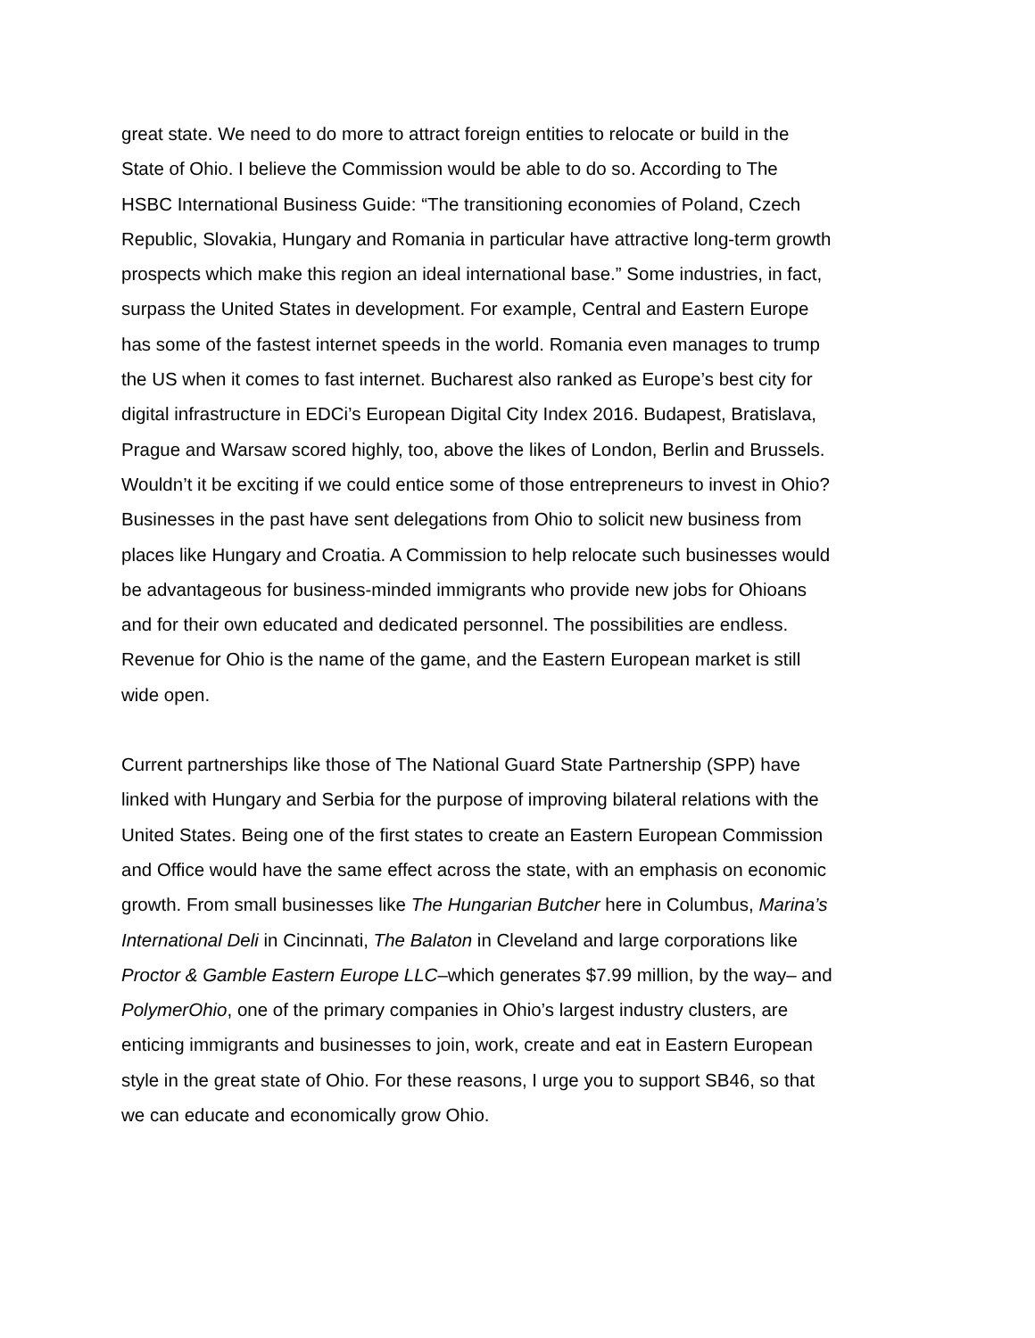great state. We need to do more to attract foreign entities to relocate or build in the State of Ohio. I believe the Commission would be able to do so. According to The HSBC International Business Guide: “The transitioning economies of Poland, Czech Republic, Slovakia, Hungary and Romania in particular have attractive long-term growth prospects which make this region an ideal international base.” Some industries, in fact, surpass the United States in development. For example, Central and Eastern Europe has some of the fastest internet speeds in the world. Romania even manages to trump the US when it comes to fast internet. Bucharest also ranked as Europe’s best city for digital infrastructure in EDCi’s European Digital City Index 2016. Budapest, Bratislava, Prague and Warsaw scored highly, too, above the likes of London, Berlin and Brussels. Wouldn’t it be exciting if we could entice some of those entrepreneurs to invest in Ohio? Businesses in the past have sent delegations from Ohio to solicit new business from places like Hungary and Croatia. A Commission to help relocate such businesses would be advantageous for business-minded immigrants who provide new jobs for Ohioans and for their own educated and dedicated personnel. The possibilities are endless. Revenue for Ohio is the name of the game, and the Eastern European market is still wide open.
Current partnerships like those of The National Guard State Partnership (SPP) have linked with Hungary and Serbia for the purpose of improving bilateral relations with the United States. Being one of the first states to create an Eastern European Commission and Office would have the same effect across the state, with an emphasis on economic growth. From small businesses like The Hungarian Butcher here in Columbus, Marina’s International Deli in Cincinnati, The Balaton in Cleveland and large corporations like Proctor & Gamble Eastern Europe LLC–which generates $7.99 million, by the way– and PolymerOhio, one of the primary companies in Ohio’s largest industry clusters, are enticing immigrants and businesses to join, work, create and eat in Eastern European style in the great state of Ohio. For these reasons, I urge you to support SB46, so that we can educate and economically grow Ohio.